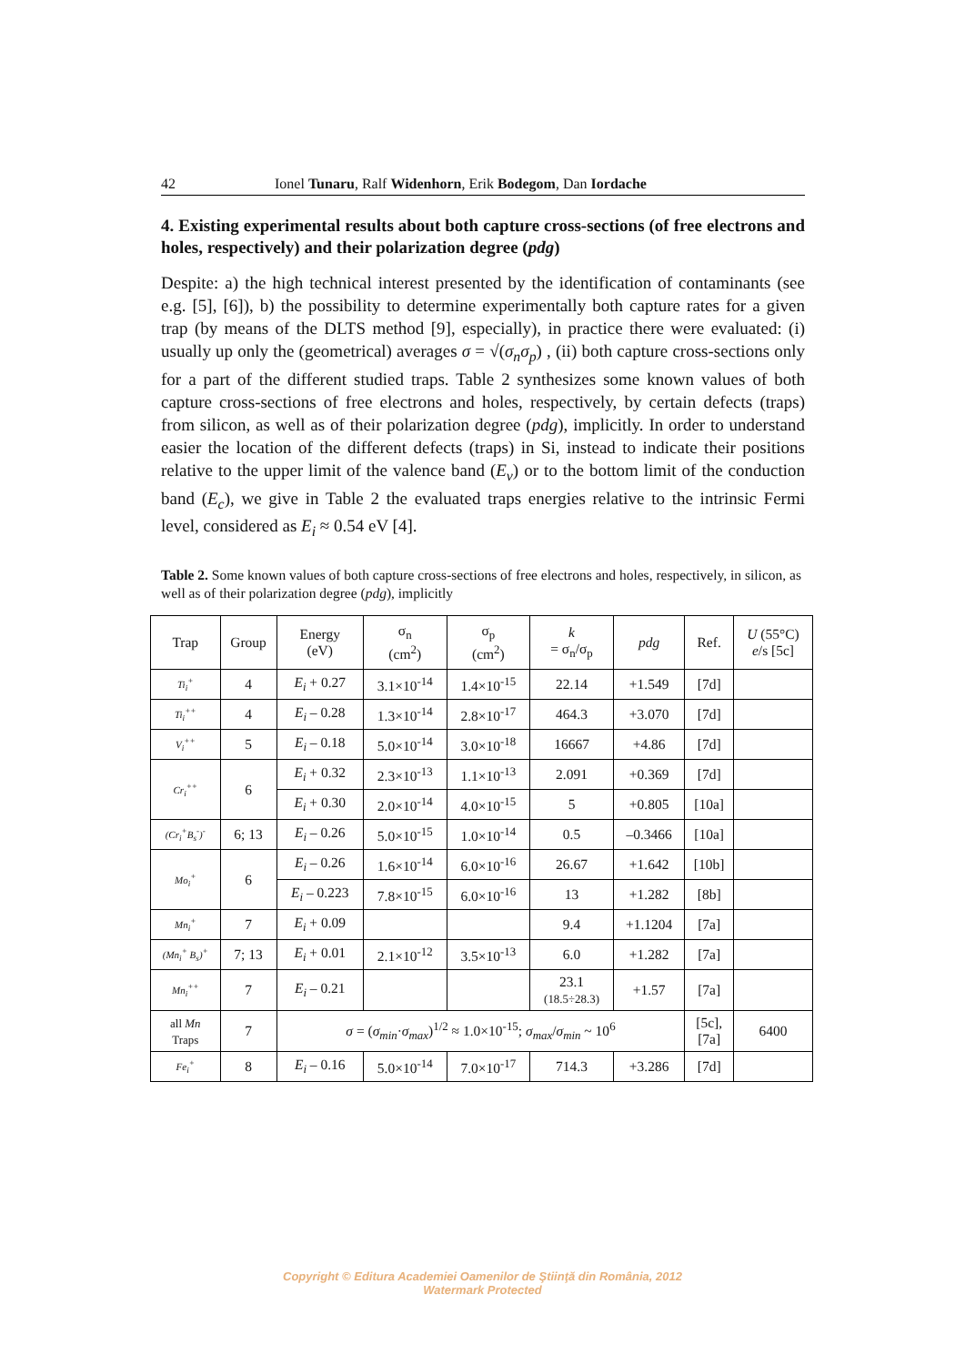42 Ionel Tunaru, Ralf Widenhorn, Erik Bodegom, Dan Iordache
4. Existing experimental results about both capture cross-sections (of free electrons and holes, respectively) and their polarization degree (pdg)
Despite: a) the high technical interest presented by the identification of contaminants (see e.g. [5], [6]), b) the possibility to determine experimentally both capture rates for a given trap (by means of the DLTS method [9], especially), in practice there were evaluated: (i) usually up only the (geometrical) averages σ = √(σ<sub>n</sub>σ<sub>p</sub>) , (ii) both capture cross-sections only for a part of the different studied traps. Table 2 synthesizes some known values of both capture cross-sections of free electrons and holes, respectively, by certain defects (traps) from silicon, as well as of their polarization degree (pdg), implicitly. In order to understand easier the location of the different defects (traps) in Si, instead to indicate their positions relative to the upper limit of the valence band (E<sub>v</sub>) or to the bottom limit of the conduction band (E<sub>c</sub>), we give in Table 2 the evaluated traps energies relative to the intrinsic Fermi level, considered as E<sub>i</sub> ≈ 0.54 eV [4].
Table 2. Some known values of both capture cross-sections of free electrons and holes, respectively, in silicon, as well as of their polarization degree (pdg), implicitly
| Trap | Group | Energy (eV) | σ<sub>n</sub> (cm<sup>2</sup>) | σ<sub>p</sub> (cm<sup>2</sup>) | k = σ<sub>n</sub>/σ<sub>p</sub> | pdg | Ref. | U (55°C) e /s [5c] |
| --- | --- | --- | --- | --- | --- | --- | --- | --- |
| Ti<sub>i</sub><sup>+</sup> | 4 | E<sub>i</sub> + 0.27 | 3.1×10<sup>-14</sup> | 1.4×10<sup>-15</sup> | 22.14 | +1.549 | [7d] | |
| Ti<sub>i</sub><sup>++</sup> | 4 | E<sub>i</sub> – 0.28 | 1.3×10<sup>-14</sup> | 2.8×10<sup>-17</sup> | 464.3 | +3.070 | [7d] | |
| V<sub>i</sub><sup>++</sup> | 5 | E<sub>i</sub> – 0.18 | 5.0×10<sup>-14</sup> | 3.0×10<sup>-18</sup> | 16667 | +4.86 | [7d] | |
| Cr<sub>i</sub><sup>++</sup> | 6 | E<sub>i</sub> + 0.32 | 2.3×10<sup>-13</sup> | 1.1×10<sup>-13</sup> | 2.091 | +0.369 | [7d] | |
| | | E<sub>i</sub> + 0.30 | 2.0×10<sup>-14</sup> | 4.0×10<sup>-15</sup> | 5 | +0.805 | [10a] | |
| (Cr<sub>i</sub><sup>+</sup>B<sub>s</sub><sup>-</sup>)<sup>-</sup> | 6; 13 | E<sub>i</sub> – 0.26 | 5.0×10<sup>-15</sup> | 1.0×10<sup>-14</sup> | 0.5 | –0.3466 | [10a] | |
| Mo<sub>i</sub><sup>+</sup> | 6 | E<sub>i</sub> – 0.26 | 1.6×10<sup>-14</sup> | 6.0×10<sup>-16</sup> | 26.67 | +1.642 | [10b] | |
| | | E<sub>i</sub> – 0.223 | 7.8×10<sup>-15</sup> | 6.0×10<sup>-16</sup> | 13 | +1.282 | [8b] | |
| Mn<sub>i</sub><sup>+</sup> | 7 | E<sub>i</sub> + 0.09 | | | 9.4 | +1.1204 | [7a] | |
| (Mn<sub>i</sub><sup>+</sup> B<sub>s</sub>)<sup>+</sup> | 7; 13 | E<sub>i</sub> + 0.01 | 2.1×10<sup>-12</sup> | 3.5×10<sup>-13</sup> | 6.0 | +1.282 | [7a] | |
| Mn<sub>i</sub><sup>++</sup> | 7 | E<sub>i</sub> – 0.21 | | | 23.1 (18.5÷28.3) | +1.57 | [7a] | |
| all Mn Traps | 7 | σ = ( σ<sub>min</sub> · σ<sub>max</sub> )<sup>1/2</sup> ≈ 1.0×10<sup>-15</sup>; σ<sub>max</sub> / σ<sub>min</sub> ~ 10<sup>6</sup> | | | | | [5c], [7a] | 6400 |
| Fe<sub>i</sub><sup>+</sup> | 8 | E<sub>i</sub> – 0.16 | 5.0×10<sup>-14</sup> | 7.0×10<sup>-17</sup> | 714.3 | +3.286 | [7d] | |
Copyright © Editura Academiei Oamenilor de Ştiinţă din România, 2012
Watermark Protected